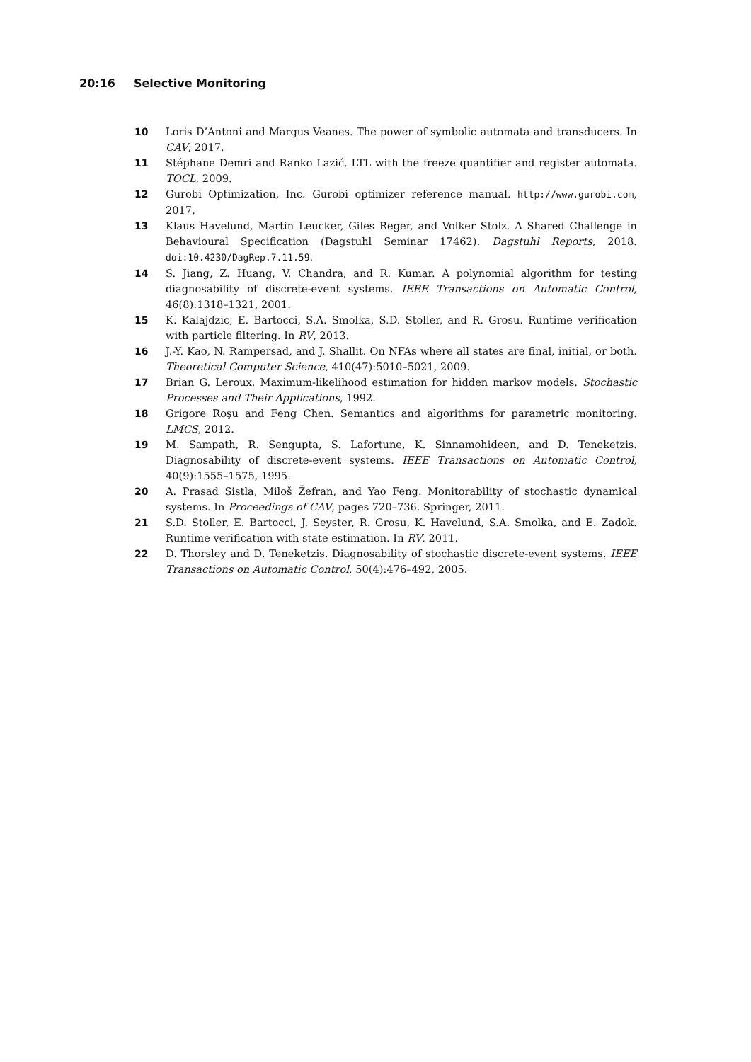20:16 Selective Monitoring
10 Loris D’Antoni and Margus Veanes. The power of symbolic automata and transducers. In CAV, 2017.
11 Stéphane Demri and Ranko Lazić. LTL with the freeze quantifier and register automata. TOCL, 2009.
12 Gurobi Optimization, Inc. Gurobi optimizer reference manual. http://www.gurobi.com, 2017.
13 Klaus Havelund, Martin Leucker, Giles Reger, and Volker Stolz. A Shared Challenge in Behavioural Specification (Dagstuhl Seminar 17462). Dagstuhl Reports, 2018. doi:10.4230/DagRep.7.11.59.
14 S. Jiang, Z. Huang, V. Chandra, and R. Kumar. A polynomial algorithm for testing diagnosability of discrete-event systems. IEEE Transactions on Automatic Control, 46(8):1318–1321, 2001.
15 K. Kalajdzic, E. Bartocci, S.A. Smolka, S.D. Stoller, and R. Grosu. Runtime verification with particle filtering. In RV, 2013.
16 J.-Y. Kao, N. Rampersad, and J. Shallit. On NFAs where all states are final, initial, or both. Theoretical Computer Science, 410(47):5010–5021, 2009.
17 Brian G. Leroux. Maximum-likelihood estimation for hidden markov models. Stochastic Processes and Their Applications, 1992.
18 Grigore Roşu and Feng Chen. Semantics and algorithms for parametric monitoring. LMCS, 2012.
19 M. Sampath, R. Sengupta, S. Lafortune, K. Sinnamohideen, and D. Teneketzis. Diagnosability of discrete-event systems. IEEE Transactions on Automatic Control, 40(9):1555–1575, 1995.
20 A. Prasad Sistla, Miloš Žefran, and Yao Feng. Monitorability of stochastic dynamical systems. In Proceedings of CAV, pages 720–736. Springer, 2011.
21 S.D. Stoller, E. Bartocci, J. Seyster, R. Grosu, K. Havelund, S.A. Smolka, and E. Zadok. Runtime verification with state estimation. In RV, 2011.
22 D. Thorsley and D. Teneketzis. Diagnosability of stochastic discrete-event systems. IEEE Transactions on Automatic Control, 50(4):476–492, 2005.